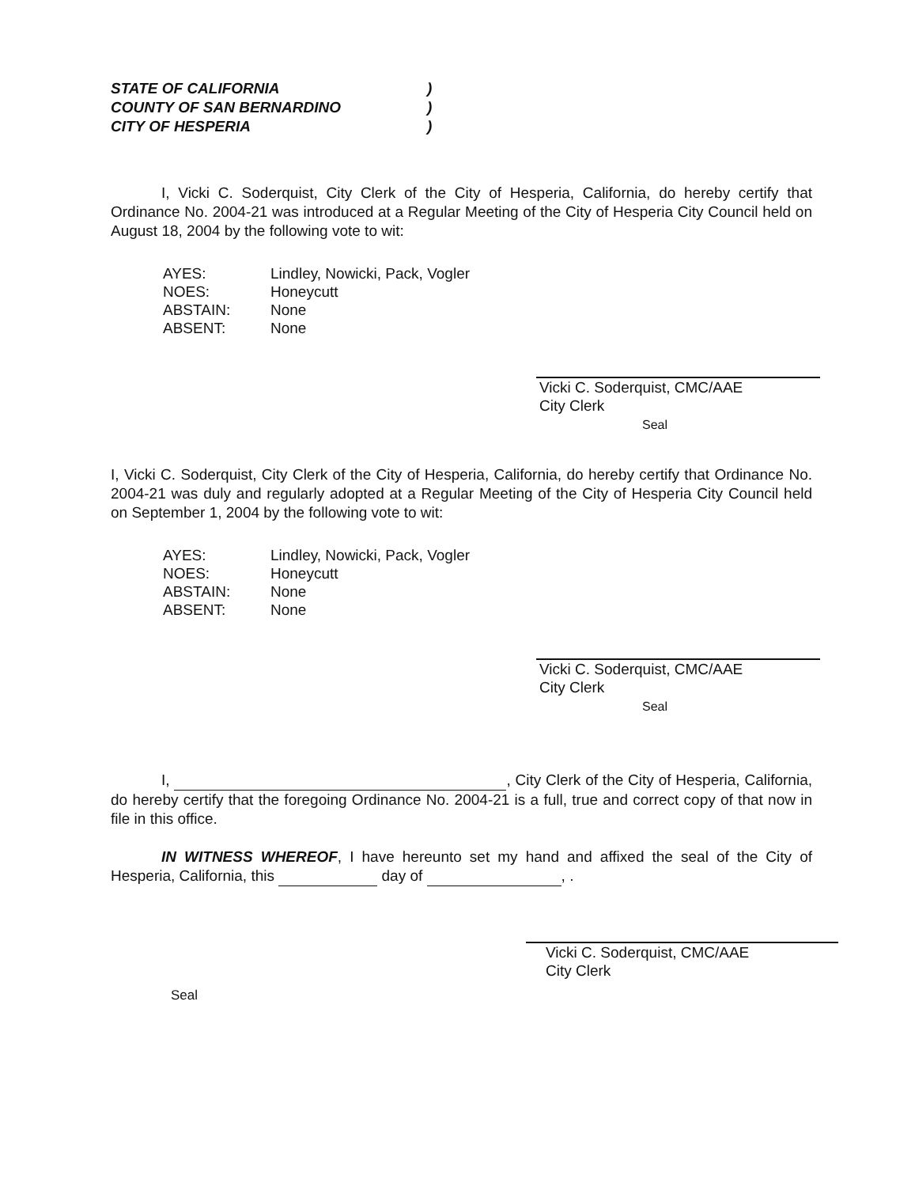STATE OF CALIFORNIA)
COUNTY OF SAN BERNARDINO)
CITY OF HESPERIA)
I, Vicki C. Soderquist, City Clerk of the City of Hesperia, California, do hereby certify that Ordinance No. 2004-21 was introduced at a Regular Meeting of the City of Hesperia City Council held on August 18, 2004 by the following vote to wit:
| AYES: | Lindley, Nowicki, Pack, Vogler |
| NOES: | Honeycutt |
| ABSTAIN: | None |
| ABSENT: | None |
Vicki C. Soderquist, CMC/AAE
City Clerk
Seal
I, Vicki C. Soderquist, City Clerk of the City of Hesperia, California, do hereby certify that Ordinance No. 2004-21 was duly and regularly adopted at a Regular Meeting of the City of Hesperia City Council held on September 1, 2004 by the following vote to wit:
| AYES: | Lindley, Nowicki, Pack, Vogler |
| NOES: | Honeycutt |
| ABSTAIN: | None |
| ABSENT: | None |
Vicki C. Soderquist, CMC/AAE
City Clerk
Seal
I, , City Clerk of the City of Hesperia, California, do hereby certify that the foregoing Ordinance No. 2004-21 is a full, true and correct copy of that now in file in this office.
IN WITNESS WHEREOF, I have hereunto set my hand and affixed the seal of the City of Hesperia, California, this day of , .
Vicki C. Soderquist, CMC/AAE
City Clerk
Seal